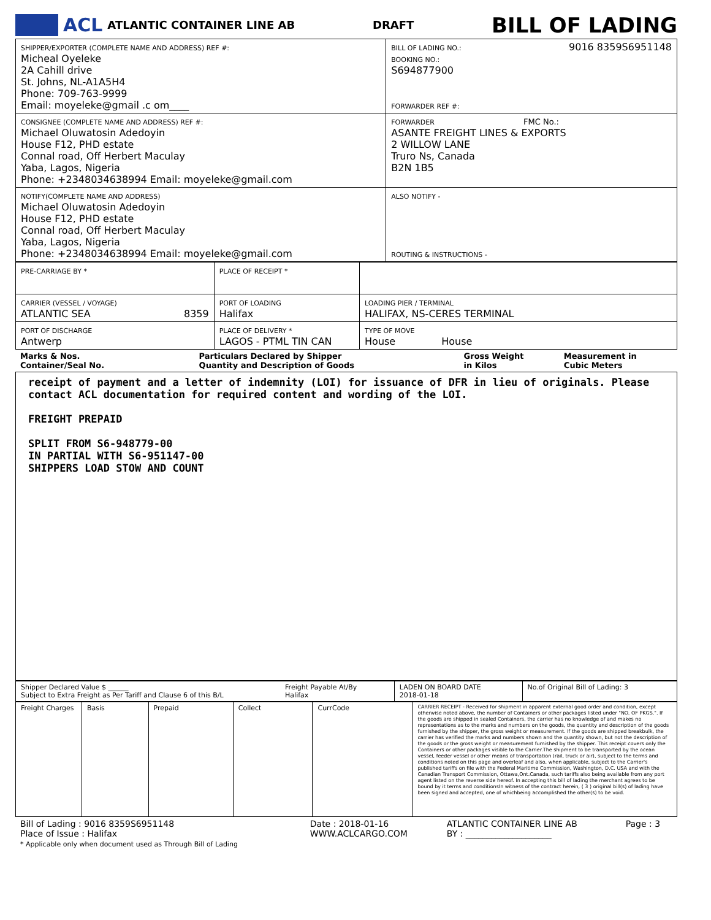ACL ATLANTIC CONTAINER LINE AB DRAFT BILL OF LADING
| SHIPPER/EXPORTER (COMPLETE NAME AND ADDRESS) REF #: Micheal Oyeleke 2A Cahill drive St. Johns, NL-A1A5H4 Phone: 709-763-9999 Email: moyeleke@gmail .c om____ | BILL OF LADING NO.: 9016 8359S6951148 BOOKING NO.: S694877900 FORWARDER REF #: |
| CONSIGNEE (COMPLETE NAME AND ADDRESS) REF #: Michael Oluwatosin Adedoyin House F12, PHD estate Connal road, Off Herbert Maculay Yaba, Lagos, Nigeria Phone: +2348034638994 Email: moyeleke@gmail.com | FORWARDER FMC No.: ASANTE FREIGHT LINES & EXPORTS 2 WILLOW LANE Truro Ns, Canada B2N 1B5 |
| NOTIFY(COMPLETE NAME AND ADDRESS) Michael Oluwatosin Adedoyin House F12, PHD estate Connal road, Off Herbert Maculay Yaba, Lagos, Nigeria Phone: +2348034638994 Email: moyeleke@gmail.com | ALSO NOTIFY - ROUTING & INSTRUCTIONS - |
| PRE-CARRIAGE BY * | PLACE OF RECEIPT * | |
| CARRIER (VESSEL / VOYAGE) ATLANTIC SEA 8359 | PORT OF LOADING Halifax | LOADING PIER / TERMINAL HALIFAX, NS-CERES TERMINAL |
| PORT OF DISCHARGE Antwerp | PLACE OF DELIVERY * LAGOS - PTML TIN CAN | TYPE OF MOVE House House |
| Marks & Nos. Container/Seal No. | Particulars Declared by Shipper Quantity and Description of Goods | Gross Weight in Kilos | Measurement in Cubic Meters |
receipt of payment and a letter of indemnity (LOI) for issuance of DFR in lieu of originals. Please contact ACL documentation for required content and wording of the LOI.
FREIGHT PREPAID
SPLIT FROM S6-948779-00
IN PARTIAL WITH S6-951147-00
SHIPPERS LOAD STOW AND COUNT
| Shipper Declared Value $ ______ Subject to Extra Freight as Per Tariff and Clause 6 of this B/L | Freight Payable At/By Halifax | LADEN ON BOARD DATE 2018-01-18 | No.of Original Bill of Lading: 3 |
| Freight Charges | Basis | Prepaid | Collect | CurrCode | CARRIER RECEIPT - Received for shipment in apparent external good order and condition, except otherwise noted above, the number of Containers or other packages listed under "NO. OF PKGS.". If the goods are shipped in sealed Containers, the carrier has no knowledge of and makes no representations as to the marks and numbers on the goods, the quantity and description of the goods furnished by the shipper, the gross weight or measurement. If the goods are shipped breakbulk, the carrier has verified the marks and numbers shown and the quantity shown, but not the description of the goods or the gross weight or measurement furnished by the shipper. This receipt covers only the Containers or other packages visible to the Carrier.The shipment to be transported by the ocean vessel, feeder vessel or other means of transportation (rail, truck or air), subject to the terms and conditions noted on this page and overleaf and also, when applicable, subject to the Carrier's published tariffs on file with the Federal Maritime Commission, Washington, D.C. USA and with the Canadian Transport Commission, Ottawa,Ont.Canada, such tariffs also being available from any port agent listed on the reverse side hereof. In accepting this bill of lading the merchant agrees to be bound by it terms and conditionsIn witness of the contract herein, ( 3 ) original bill(s) of lading have been signed and accepted, one of whichbeing accomplished the other(s) to be void. |
| Bill of Lading : 9016 8359S6951148 Place of Issue : Halifax * Applicable only when document used as Through Bill of Lading | Date : 2018-01-16 WWW.ACLCARGO.COM | ATLANTIC CONTAINER LINE AB BY : ____________________ | Page : 3 |